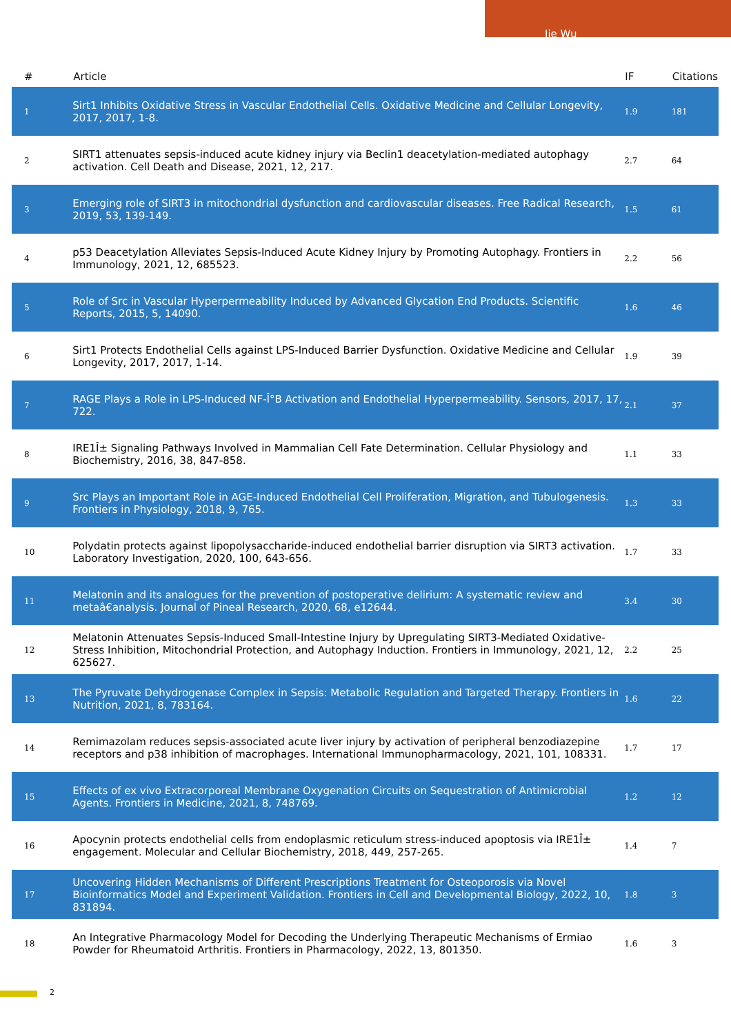Jie Wu
| # | Article | IF | Citations |
| --- | --- | --- | --- |
| 1 | Sirt1 Inhibits Oxidative Stress in Vascular Endothelial Cells. Oxidative Medicine and Cellular Longevity, 2017, 2017, 1-8. | 1.9 | 181 |
| 2 | SIRT1 attenuates sepsis-induced acute kidney injury via Beclin1 deacetylation-mediated autophagy activation. Cell Death and Disease, 2021, 12, 217. | 2.7 | 64 |
| 3 | Emerging role of SIRT3 in mitochondrial dysfunction and cardiovascular diseases. Free Radical Research, 2019, 53, 139-149. | 1.5 | 61 |
| 4 | p53 Deacetylation Alleviates Sepsis-Induced Acute Kidney Injury by Promoting Autophagy. Frontiers in Immunology, 2021, 12, 685523. | 2.2 | 56 |
| 5 | Role of Src in Vascular Hyperpermeability Induced by Advanced Glycation End Products. Scientific Reports, 2015, 5, 14090. | 1.6 | 46 |
| 6 | Sirt1 Protects Endothelial Cells against LPS-Induced Barrier Dysfunction. Oxidative Medicine and Cellular Longevity, 2017, 2017, 1-14. | 1.9 | 39 |
| 7 | RAGE Plays a Role in LPS-Induced NF-Î°B Activation and Endothelial Hyperpermeability. Sensors, 2017, 17, 722. | 2.1 | 37 |
| 8 | IRE1Î± Signaling Pathways Involved in Mammalian Cell Fate Determination. Cellular Physiology and Biochemistry, 2016, 38, 847-858. | 1.1 | 33 |
| 9 | Src Plays an Important Role in AGE-Induced Endothelial Cell Proliferation, Migration, and Tubulogenesis. Frontiers in Physiology, 2018, 9, 765. | 1.3 | 33 |
| 10 | Polydatin protects against lipopolysaccharide-induced endothelial barrier disruption via SIRT3 activation. Laboratory Investigation, 2020, 100, 643-656. | 1.7 | 33 |
| 11 | Melatonin and its analogues for the prevention of postoperative delirium: A systematic review and metaâ€analysis. Journal of Pineal Research, 2020, 68, e12644. | 3.4 | 30 |
| 12 | Melatonin Attenuates Sepsis-Induced Small-Intestine Injury by Upregulating SIRT3-Mediated Oxidative-Stress Inhibition, Mitochondrial Protection, and Autophagy Induction. Frontiers in Immunology, 2021, 12, 625627. | 2.2 | 25 |
| 13 | The Pyruvate Dehydrogenase Complex in Sepsis: Metabolic Regulation and Targeted Therapy. Frontiers in Nutrition, 2021, 8, 783164. | 1.6 | 22 |
| 14 | Remimazolam reduces sepsis-associated acute liver injury by activation of peripheral benzodiazepine receptors and p38 inhibition of macrophages. International Immunopharmacology, 2021, 101, 108331. | 1.7 | 17 |
| 15 | Effects of ex vivo Extracorporeal Membrane Oxygenation Circuits on Sequestration of Antimicrobial Agents. Frontiers in Medicine, 2021, 8, 748769. | 1.2 | 12 |
| 16 | Apocynin protects endothelial cells from endoplasmic reticulum stress-induced apoptosis via IRE1Î± engagement. Molecular and Cellular Biochemistry, 2018, 449, 257-265. | 1.4 | 7 |
| 17 | Uncovering Hidden Mechanisms of Different Prescriptions Treatment for Osteoporosis via Novel Bioinformatics Model and Experiment Validation. Frontiers in Cell and Developmental Biology, 2022, 10, 831894. | 1.8 | 3 |
| 18 | An Integrative Pharmacology Model for Decoding the Underlying Therapeutic Mechanisms of Ermiao Powder for Rheumatoid Arthritis. Frontiers in Pharmacology, 2022, 13, 801350. | 1.6 | 3 |
2